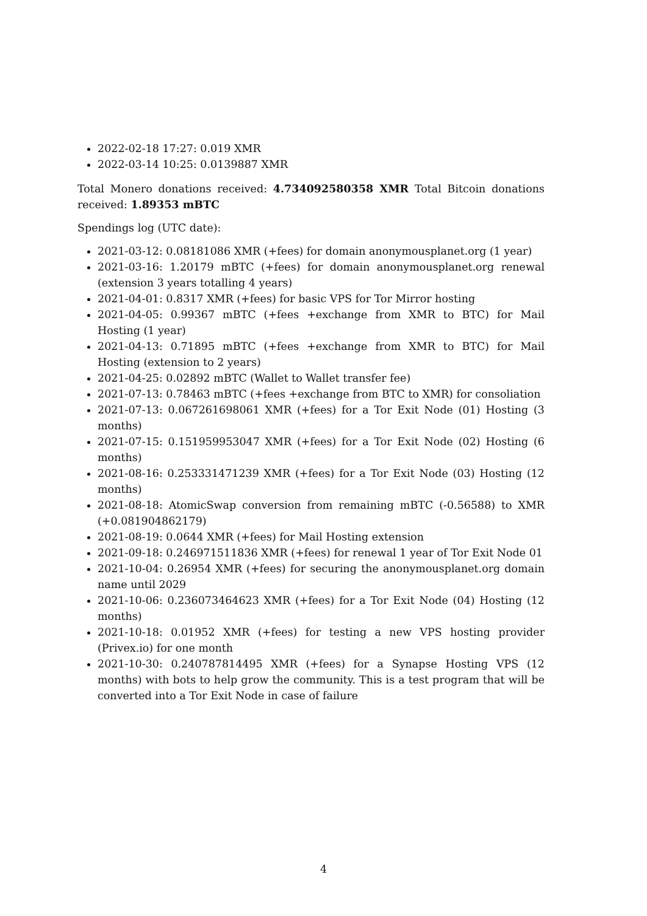2022-02-18 17:27: 0.019 XMR
2022-03-14 10:25: 0.0139887 XMR
Total Monero donations received: 4.734092580358 XMR Total Bitcoin donations received: 1.89353 mBTC
Spendings log (UTC date):
2021-03-12: 0.08181086 XMR (+fees) for domain anonymousplanet.org (1 year)
2021-03-16: 1.20179 mBTC (+fees) for domain anonymousplanet.org renewal (extension 3 years totalling 4 years)
2021-04-01: 0.8317 XMR (+fees) for basic VPS for Tor Mirror hosting
2021-04-05: 0.99367 mBTC (+fees +exchange from XMR to BTC) for Mail Hosting (1 year)
2021-04-13: 0.71895 mBTC (+fees +exchange from XMR to BTC) for Mail Hosting (extension to 2 years)
2021-04-25: 0.02892 mBTC (Wallet to Wallet transfer fee)
2021-07-13: 0.78463 mBTC (+fees +exchange from BTC to XMR) for consoliation
2021-07-13: 0.067261698061 XMR (+fees) for a Tor Exit Node (01) Hosting (3 months)
2021-07-15: 0.151959953047 XMR (+fees) for a Tor Exit Node (02) Hosting (6 months)
2021-08-16: 0.253331471239 XMR (+fees) for a Tor Exit Node (03) Hosting (12 months)
2021-08-18: AtomicSwap conversion from remaining mBTC (-0.56588) to XMR (+0.081904862179)
2021-08-19: 0.0644 XMR (+fees) for Mail Hosting extension
2021-09-18: 0.246971511836 XMR (+fees) for renewal 1 year of Tor Exit Node 01
2021-10-04: 0.26954 XMR (+fees) for securing the anonymousplanet.org domain name until 2029
2021-10-06: 0.236073464623 XMR (+fees) for a Tor Exit Node (04) Hosting (12 months)
2021-10-18: 0.01952 XMR (+fees) for testing a new VPS hosting provider (Privex.io) for one month
2021-10-30: 0.240787814495 XMR (+fees) for a Synapse Hosting VPS (12 months) with bots to help grow the community. This is a test program that will be converted into a Tor Exit Node in case of failure
4